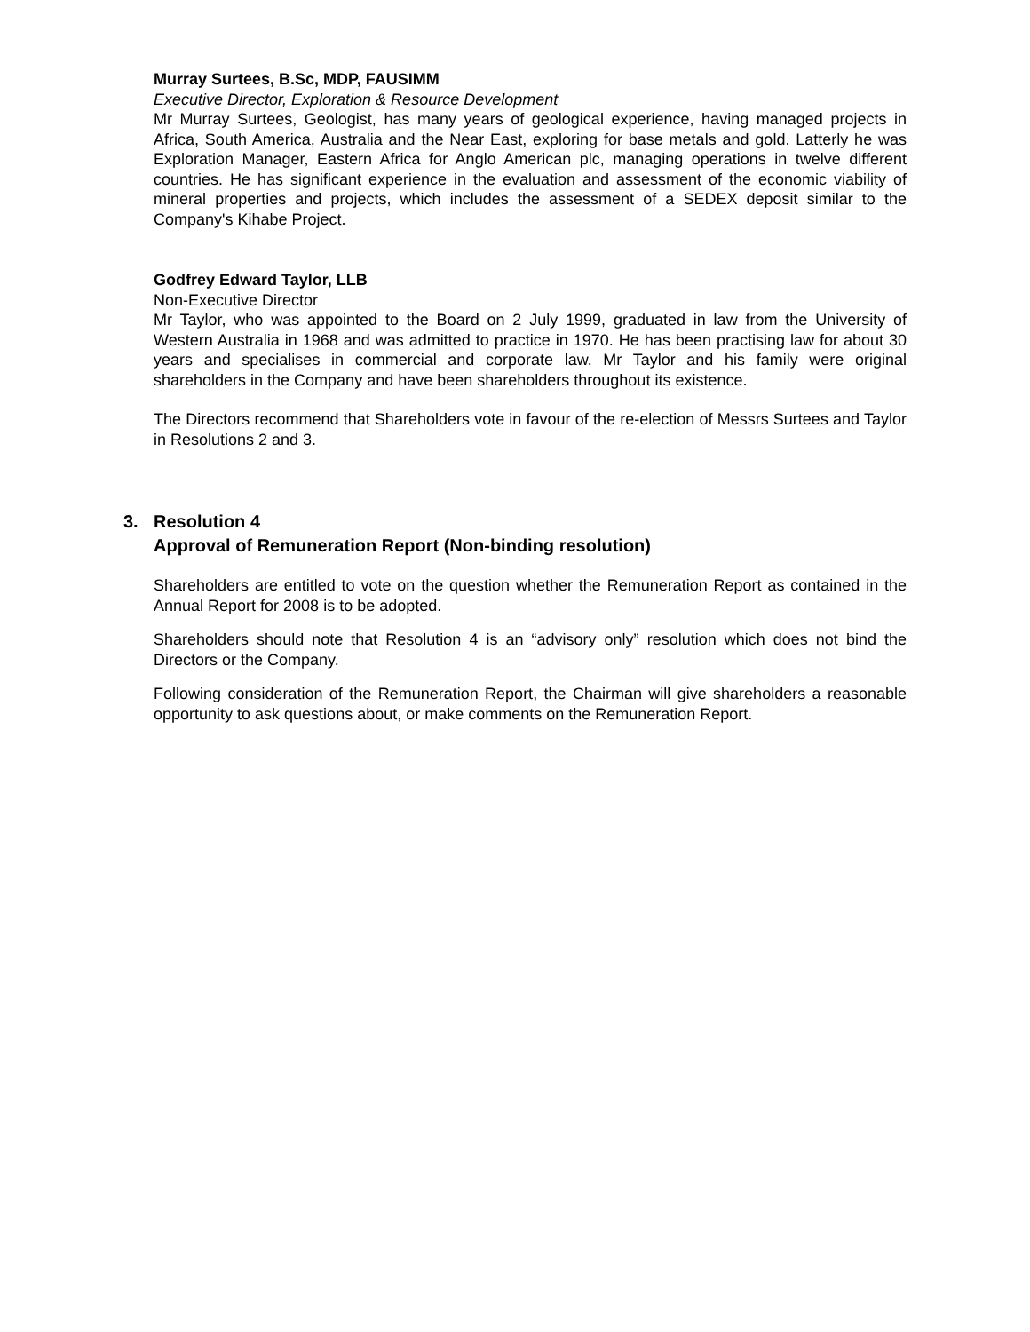Murray Surtees, B.Sc, MDP, FAUSIMM
Executive Director, Exploration & Resource Development
Mr Murray Surtees, Geologist, has many years of geological experience, having managed projects in Africa, South America, Australia and the Near East, exploring for base metals and gold. Latterly he was Exploration Manager, Eastern Africa for Anglo American plc, managing operations in twelve different countries. He has significant experience in the evaluation and assessment of the economic viability of mineral properties and projects, which includes the assessment of a SEDEX deposit similar to the Company's Kihabe Project.
Godfrey Edward Taylor, LLB
Non-Executive Director
Mr Taylor, who was appointed to the Board on 2 July 1999, graduated in law from the University of Western Australia in 1968 and was admitted to practice in 1970. He has been practising law for about 30 years and specialises in commercial and corporate law. Mr Taylor and his family were original shareholders in the Company and have been shareholders throughout its existence.
The Directors recommend that Shareholders vote in favour of the re-election of Messrs Surtees and Taylor in Resolutions 2 and 3.
3. Resolution 4
Approval of Remuneration Report (Non-binding resolution)
Shareholders are entitled to vote on the question whether the Remuneration Report as contained in the Annual Report for 2008 is to be adopted.
Shareholders should note that Resolution 4 is an “advisory only” resolution which does not bind the Directors or the Company.
Following consideration of the Remuneration Report, the Chairman will give shareholders a reasonable opportunity to ask questions about, or make comments on the Remuneration Report.